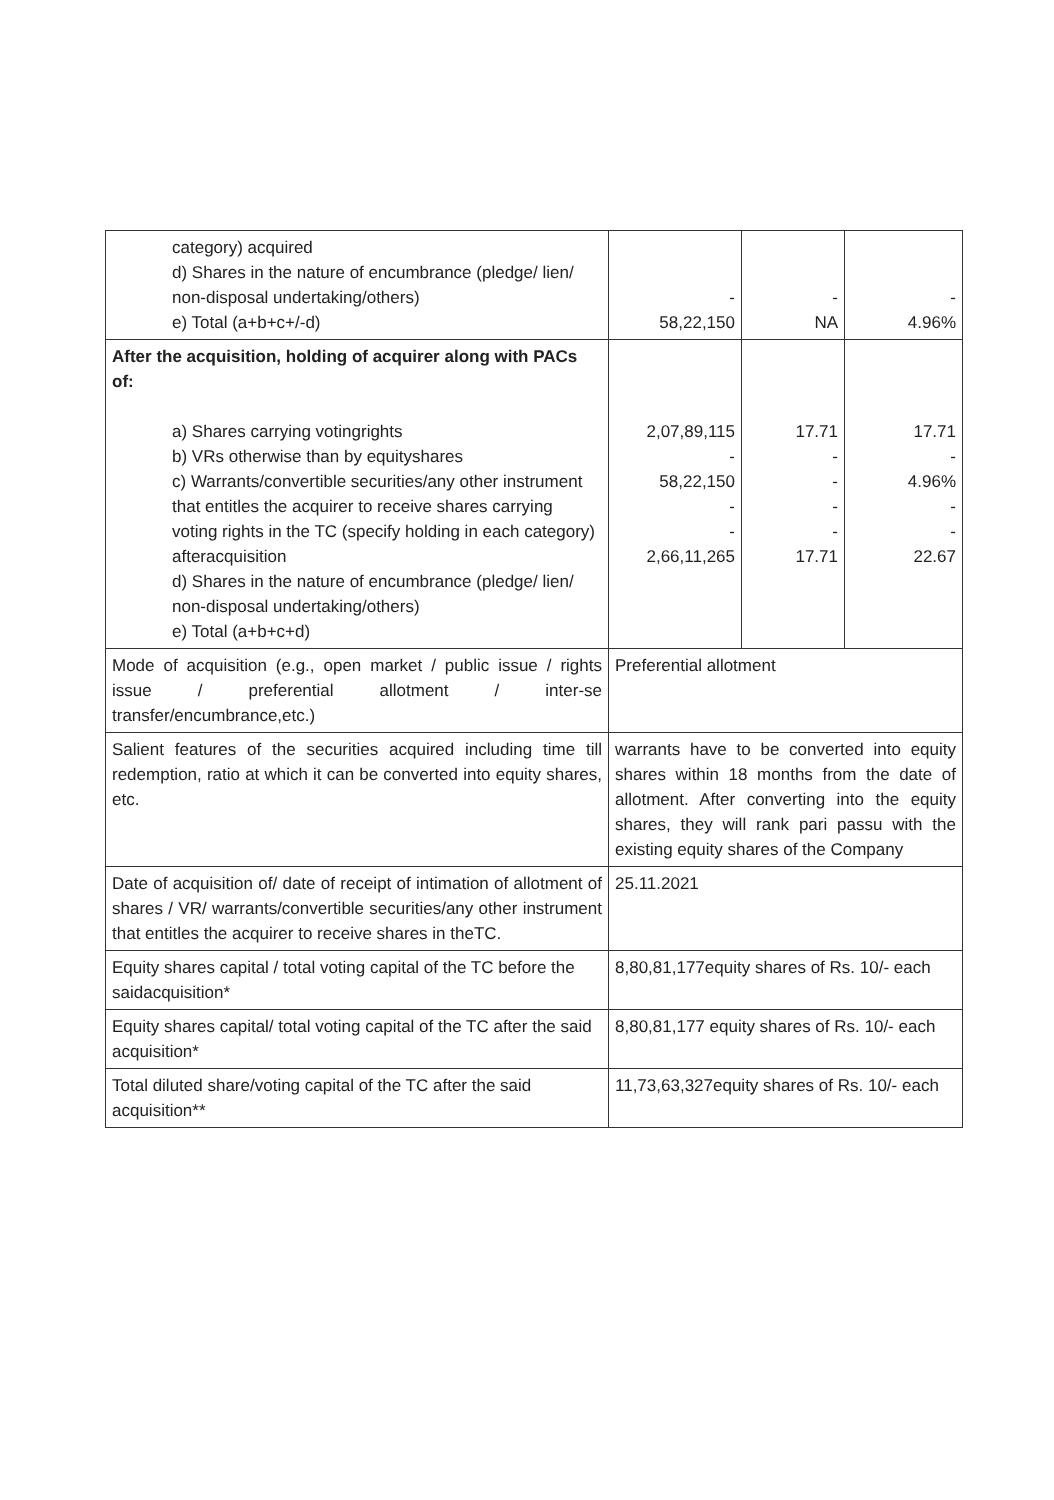| category) acquired d) Shares in the nature of encumbrance (pledge/ lien/ non-disposal undertaking/others) e) Total (a+b+c+/-d) | - 58,22,150 | - NA | - 4.96% |
| After the acquisition, holding of acquirer along with PACs of: a) Shares carrying votingrights b) VRs otherwise than by equityshares c) Warrants/convertible securities/any other instrument that entitles the acquirer to receive shares carrying voting rights in the TC (specify holding in each category) afteracquisition d) Shares in the nature of encumbrance (pledge/ lien/ non-disposal undertaking/others) e) Total (a+b+c+d) | 2,07,89,115 - 58,22,150 - - 2,66,11,265 | 17.71 - - - - 17.71 | 17.71 - 4.96% - - 22.67 |
| Mode of acquisition (e.g., open market / public issue / rights issue / preferential allotment / inter-se transfer/encumbrance,etc.) | Preferential allotment | | |
| Salient features of the securities acquired including time till redemption, ratio at which it can be converted into equity shares, etc. | warrants have to be converted into equity shares within 18 months from the date of allotment. After converting into the equity shares, they will rank pari passu with the existing equity shares of the Company | | |
| Date of acquisition of/ date of receipt of intimation of allotment of shares / VR/ warrants/convertible securities/any other instrument that entitles the acquirer to receive shares in theTC. | 25.11.2021 | | |
| Equity shares capital / total voting capital of the TC before the saidacquisition* | 8,80,81,177equity shares of Rs. 10/- each | | |
| Equity shares capital/ total voting capital of the TC after the said acquisition* | 8,80,81,177 equity shares of Rs. 10/- each | | |
| Total diluted share/voting capital of the TC after the said acquisition** | 11,73,63,327equity shares of Rs. 10/- each | | |